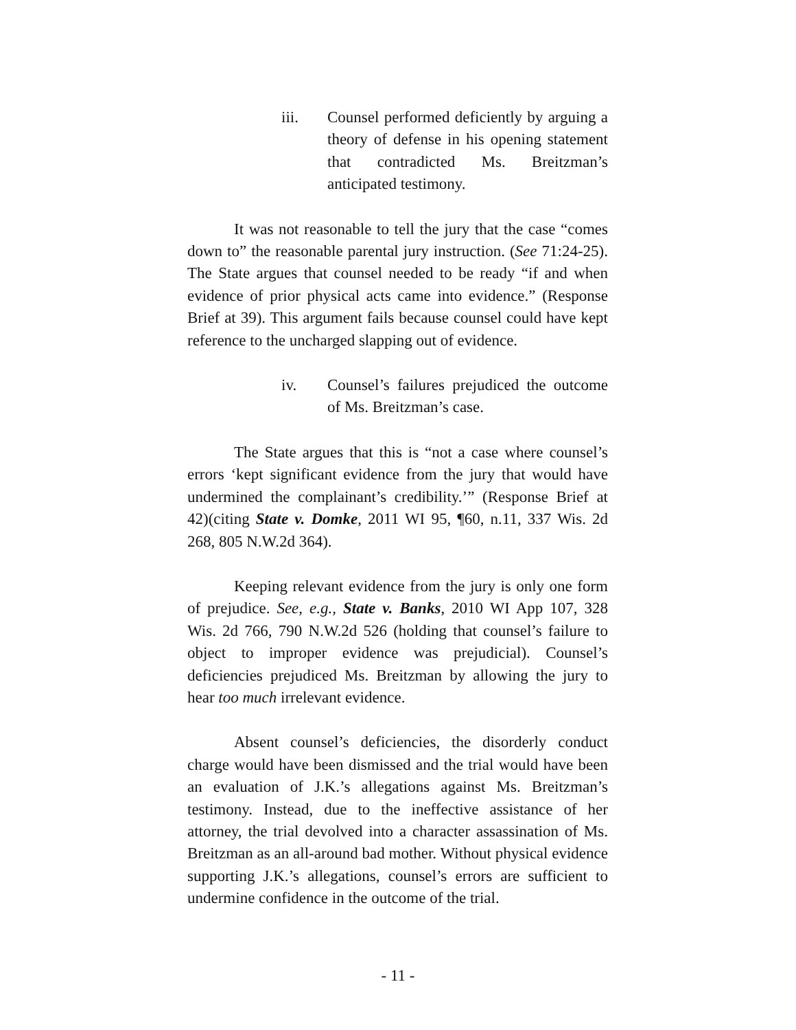iii. Counsel performed deficiently by arguing a theory of defense in his opening statement that contradicted Ms. Breitzman’s anticipated testimony.
It was not reasonable to tell the jury that the case “comes down to” the reasonable parental jury instruction. (See 71:24-25). The State argues that counsel needed to be ready “if and when evidence of prior physical acts came into evidence.” (Response Brief at 39). This argument fails because counsel could have kept reference to the uncharged slapping out of evidence.
iv. Counsel’s failures prejudiced the outcome of Ms. Breitzman’s case.
The State argues that this is “not a case where counsel’s errors ‘kept significant evidence from the jury that would have undermined the complainant’s credibility.’” (Response Brief at 42)(citing State v. Domke, 2011 WI 95, ¶60, n.11, 337 Wis. 2d 268, 805 N.W.2d 364).
Keeping relevant evidence from the jury is only one form of prejudice. See, e.g., State v. Banks, 2010 WI App 107, 328 Wis. 2d 766, 790 N.W.2d 526 (holding that counsel’s failure to object to improper evidence was prejudicial). Counsel’s deficiencies prejudiced Ms. Breitzman by allowing the jury to hear too much irrelevant evidence.
Absent counsel’s deficiencies, the disorderly conduct charge would have been dismissed and the trial would have been an evaluation of J.K.’s allegations against Ms. Breitzman’s testimony. Instead, due to the ineffective assistance of her attorney, the trial devolved into a character assassination of Ms. Breitzman as an all-around bad mother. Without physical evidence supporting J.K.’s allegations, counsel’s errors are sufficient to undermine confidence in the outcome of the trial.
- 11 -